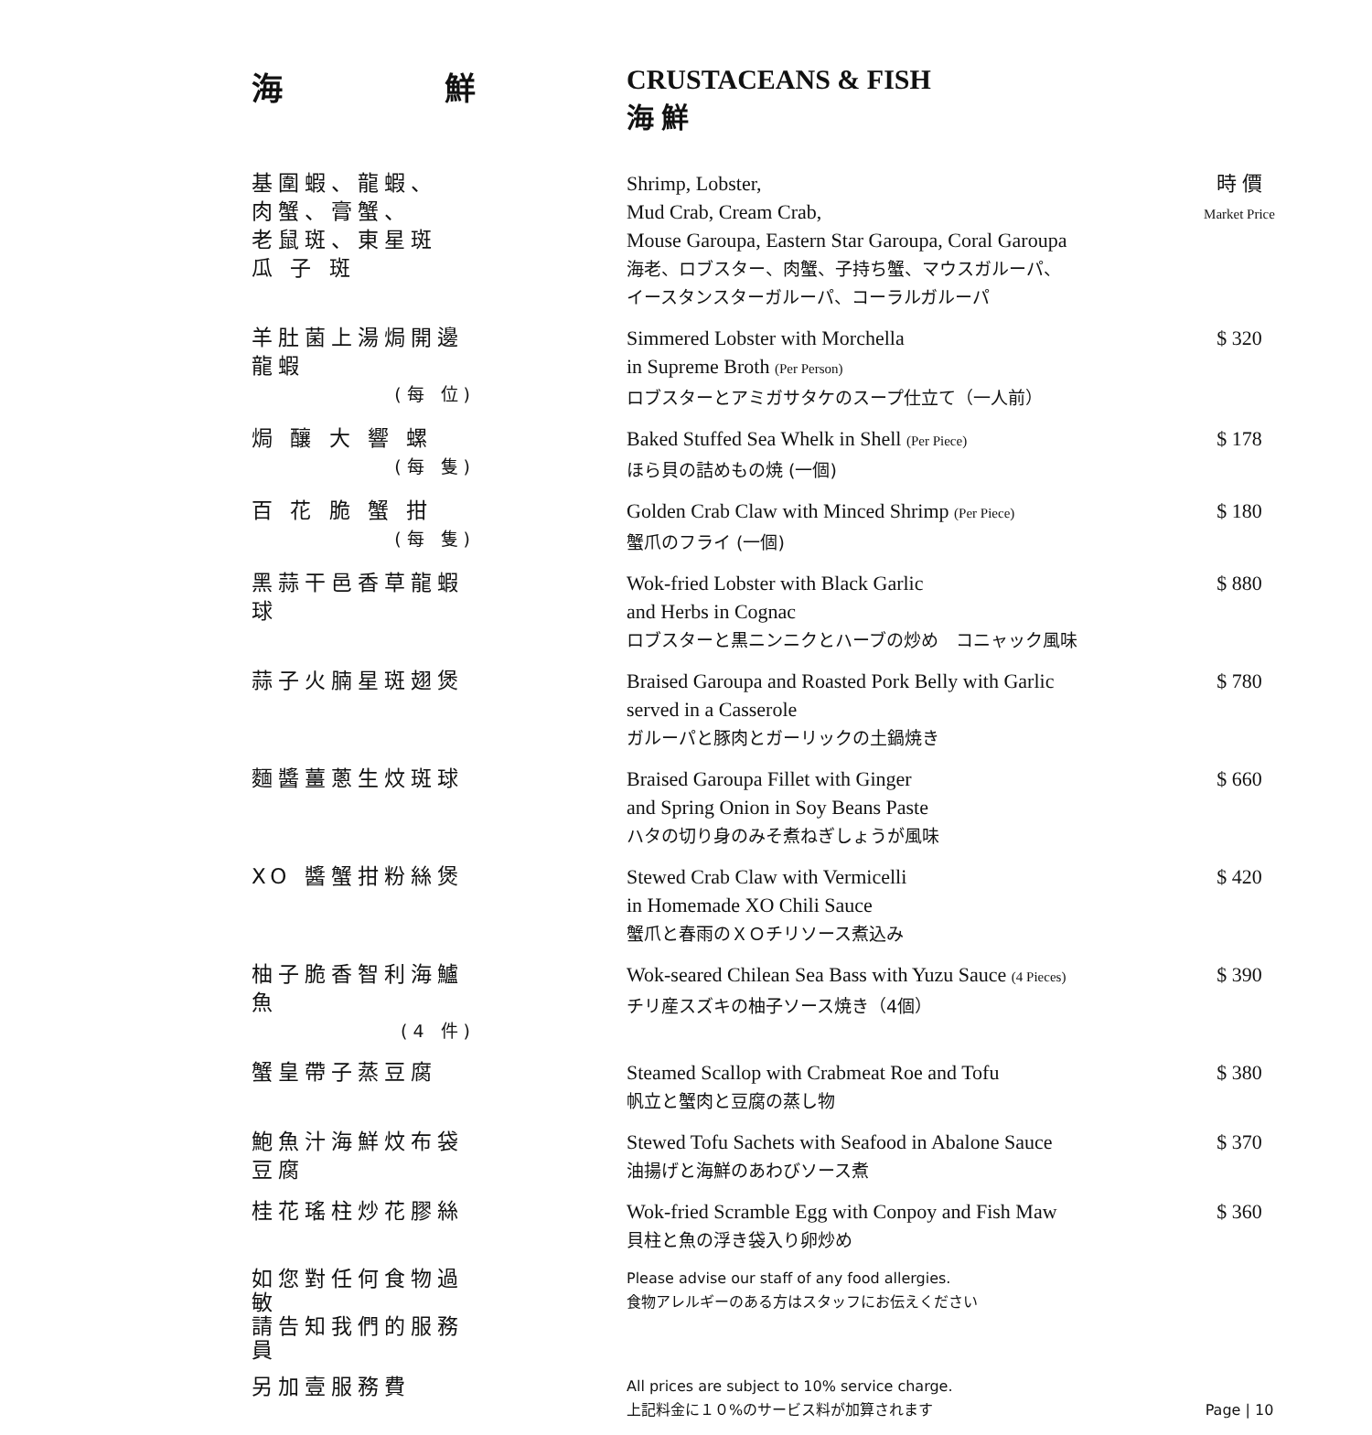海 鮮 CRUSTACEANS & FISH
海 鮮
| 基圍蝦、龍蝦、 肉蟹、膏蟹、 老鼠斑、東星斑 瓜 子 斑 | Shrimp, Lobster, Mud Crab, Cream Crab, Mouse Garoupa, Eastern Star Garoupa, Coral Garoupa 海老、ロブスター、肉蟹、子持ち蟹、マウスガルーパ、 イースタンスターガルーパ、コーラルガルーパ | 時 價 Market Price |
| 羊肚菌上湯焗開邊龍蝦 (每 位) | Simmered Lobster with Morchella in Supreme Broth (Per Person) ロブスターとアミガサタケのスープ仕立て（一人前） | $ 320 |
| 焗 釀 大 響 螺 (每 隻) | Baked Stuffed Sea Whelk in Shell (Per Piece) ほら貝の詰めもの焼 (一個) | $ 178 |
| 百 花 脆 蟹 拑 (每 隻) | Golden Crab Claw with Minced Shrimp (Per Piece) 蟹爪のフライ (一個) | $ 180 |
| 黑蒜干邑香草龍蝦球 | Wok-fried Lobster with Black Garlic and Herbs in Cognac ロブスターと黒ニンニクとハーブの炒め コニャック風味 | $ 880 |
| 蒜子火腩星斑翅煲 | Braised Garoupa and Roasted Pork Belly with Garlic served in a Casserole ガルーパと豚肉とガーリックの土鍋焼き | $ 780 |
| 麵醬薑蔥生炆斑球 | Braised Garoupa Fillet with Ginger and Spring Onion in Soy Beans Paste ハタの切り身のみそ煮ねぎしょうが風味 | $ 660 |
| XO 醬蟹拑粉絲煲 | Stewed Crab Claw with Vermicelli in Homemade XO Chili Sauce 蟹爪と春雨のＸＯチリソース煮込み | $ 420 |
| 柚子脆香智利海鱸魚 (4 件) | Wok-seared Chilean Sea Bass with Yuzu Sauce (4 Pieces) チリ産スズキの柚子ソース焼き（4個） | $ 390 |
| 蟹皇帶子蒸豆腐 | Steamed Scallop with Crabmeat Roe and Tofu 帆立と蟹肉と豆腐の蒸し物 | $ 380 |
| 鮑魚汁海鮮炆布袋豆腐 | Stewed Tofu Sachets with Seafood in Abalone Sauce 油揚げと海鮮のあわびソース煮 | $ 370 |
| 桂花瑤柱炒花膠絲 | Wok-fried Scramble Egg with Conpoy and Fish Maw 貝柱と魚の浮き袋入り卵炒め | $ 360 |
| 如您對任何食物過敏 請告知我們的服務員 | Please advise our staff of any food allergies. 食物アレルギーのある方はスタッフにお伝えください | |
| 另加壹服務費 | All prices are subject to 10% service charge. 上記料金に１０%のサービス料が加算されます | Page / 10 |